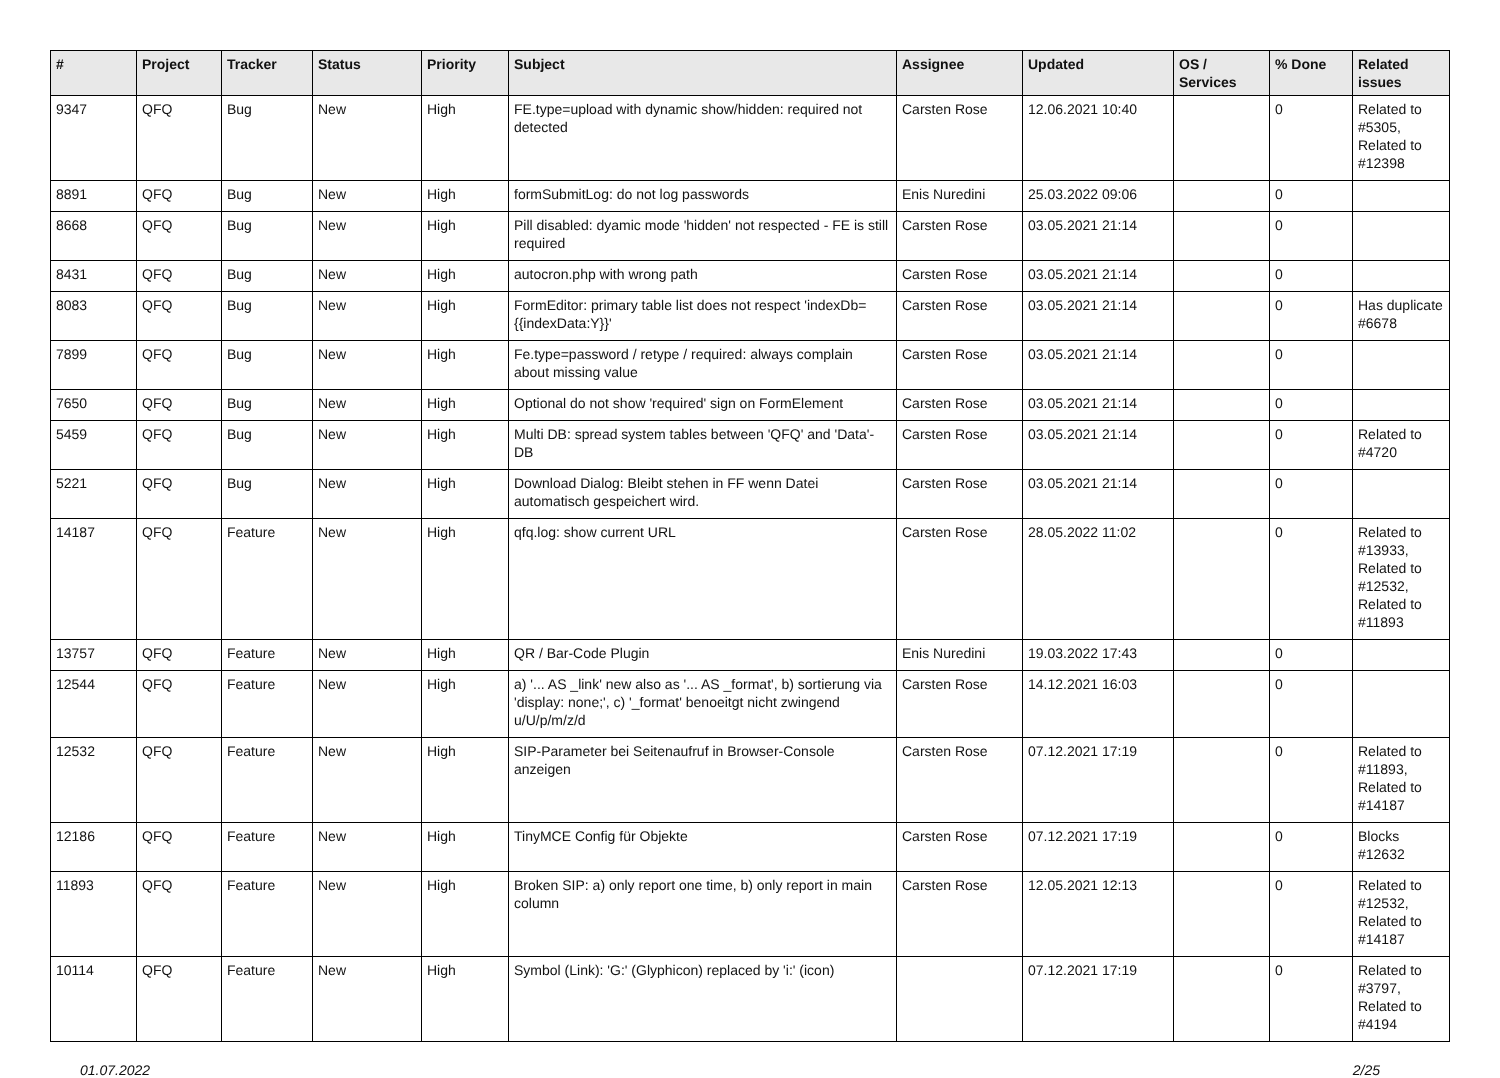| # | Project | Tracker | Status | Priority | Subject | Assignee | Updated | OS / Services | % Done | Related issues |
| --- | --- | --- | --- | --- | --- | --- | --- | --- | --- | --- |
| 9347 | QFQ | Bug | New | High | FE.type=upload with dynamic show/hidden: required not detected | Carsten Rose | 12.06.2021 10:40 | | 0 | Related to #5305, Related to #12398 |
| 8891 | QFQ | Bug | New | High | formSubmitLog: do not log passwords | Enis Nuredini | 25.03.2022 09:06 | | 0 | |
| 8668 | QFQ | Bug | New | High | Pill disabled: dyamic mode 'hidden' not respected - FE is still required | Carsten Rose | 03.05.2021 21:14 | | 0 | |
| 8431 | QFQ | Bug | New | High | autocron.php with wrong path | Carsten Rose | 03.05.2021 21:14 | | 0 | |
| 8083 | QFQ | Bug | New | High | FormEditor: primary table list does not respect 'indexDb={{indexData:Y}}' | Carsten Rose | 03.05.2021 21:14 | | 0 | Has duplicate #6678 |
| 7899 | QFQ | Bug | New | High | Fe.type=password / retype / required: always complain about missing value | Carsten Rose | 03.05.2021 21:14 | | 0 | |
| 7650 | QFQ | Bug | New | High | Optional do not show 'required' sign on FormElement | Carsten Rose | 03.05.2021 21:14 | | 0 | |
| 5459 | QFQ | Bug | New | High | Multi DB: spread system tables between 'QFQ' and 'Data'-DB | Carsten Rose | 03.05.2021 21:14 | | 0 | Related to #4720 |
| 5221 | QFQ | Bug | New | High | Download Dialog: Bleibt stehen in FF wenn Datei automatisch gespeichert wird. | Carsten Rose | 03.05.2021 21:14 | | 0 | |
| 14187 | QFQ | Feature | New | High | qfq.log: show current URL | Carsten Rose | 28.05.2022 11:02 | | 0 | Related to #13933, Related to #12532, Related to #11893 |
| 13757 | QFQ | Feature | New | High | QR / Bar-Code Plugin | Enis Nuredini | 19.03.2022 17:43 | | 0 | |
| 12544 | QFQ | Feature | New | High | a) '... AS _link' new also as '... AS _format', b) sortierung via 'display: none;', c) '_format' benoeitgt nicht zwingend u/U/p/m/z/d | Carsten Rose | 14.12.2021 16:03 | | 0 | |
| 12532 | QFQ | Feature | New | High | SIP-Parameter bei Seitenaufruf in Browser-Console anzeigen | Carsten Rose | 07.12.2021 17:19 | | 0 | Related to #11893, Related to #14187 |
| 12186 | QFQ | Feature | New | High | TinyMCE Config für Objekte | Carsten Rose | 07.12.2021 17:19 | | 0 | Blocks #12632 |
| 11893 | QFQ | Feature | New | High | Broken SIP: a) only report one time, b) only report in main column | Carsten Rose | 12.05.2021 12:13 | | 0 | Related to #12532, Related to #14187 |
| 10114 | QFQ | Feature | New | High | Symbol (Link): 'G:' (Glyphicon) replaced by 'i:' (icon) | | 07.12.2021 17:19 | | 0 | Related to #3797, Related to #4194 |
01.07.2022 2/25